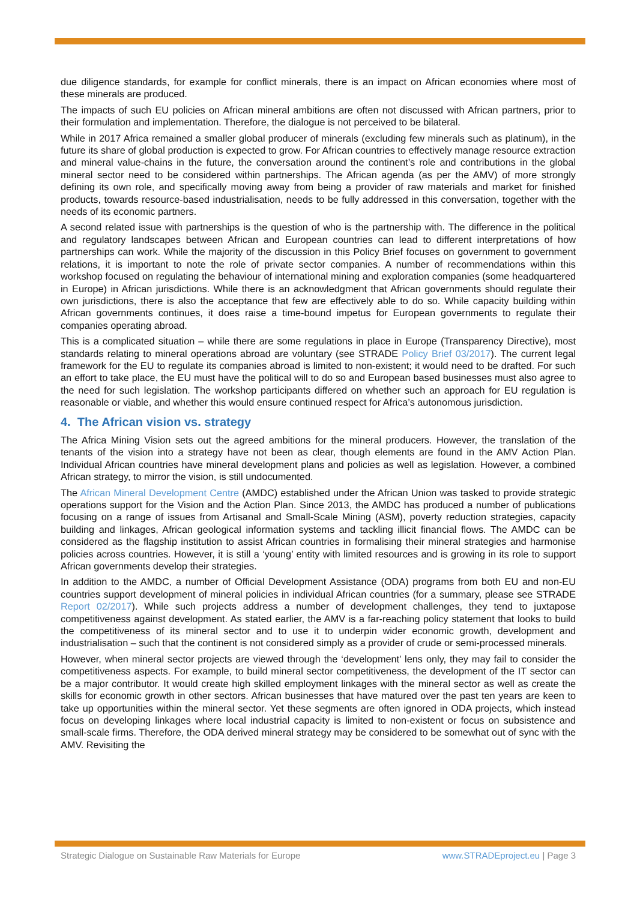due diligence standards, for example for conflict minerals, there is an impact on African economies where most of these minerals are produced.
The impacts of such EU policies on African mineral ambitions are often not discussed with African partners, prior to their formulation and implementation. Therefore, the dialogue is not perceived to be bilateral.
While in 2017 Africa remained a smaller global producer of minerals (excluding few minerals such as platinum), in the future its share of global production is expected to grow. For African countries to effectively manage resource extraction and mineral value-chains in the future, the conversation around the continent’s role and contributions in the global mineral sector need to be considered within partnerships. The African agenda (as per the AMV) of more strongly defining its own role, and specifically moving away from being a provider of raw materials and market for finished products, towards resource-based industrialisation, needs to be fully addressed in this conversation, together with the needs of its economic partners.
A second related issue with partnerships is the question of who is the partnership with. The difference in the political and regulatory landscapes between African and European countries can lead to different interpretations of how partnerships can work. While the majority of the discussion in this Policy Brief focuses on government to government relations, it is important to note the role of private sector companies. A number of recommendations within this workshop focused on regulating the behaviour of international mining and exploration companies (some headquartered in Europe) in African jurisdictions. While there is an acknowledgment that African governments should regulate their own jurisdictions, there is also the acceptance that few are effectively able to do so. While capacity building within African governments continues, it does raise a time-bound impetus for European governments to regulate their companies operating abroad.
This is a complicated situation – while there are some regulations in place in Europe (Transparency Directive), most standards relating to mineral operations abroad are voluntary (see STRADE Policy Brief 03/2017). The current legal framework for the EU to regulate its companies abroad is limited to non-existent; it would need to be drafted. For such an effort to take place, the EU must have the political will to do so and European based businesses must also agree to the need for such legislation. The workshop participants differed on whether such an approach for EU regulation is reasonable or viable, and whether this would ensure continued respect for Africa’s autonomous jurisdiction.
4. The African vision vs. strategy
The Africa Mining Vision sets out the agreed ambitions for the mineral producers. However, the translation of the tenants of the vision into a strategy have not been as clear, though elements are found in the AMV Action Plan. Individual African countries have mineral development plans and policies as well as legislation. However, a combined African strategy, to mirror the vision, is still undocumented.
The African Mineral Development Centre (AMDC) established under the African Union was tasked to provide strategic operations support for the Vision and the Action Plan. Since 2013, the AMDC has produced a number of publications focusing on a range of issues from Artisanal and Small-Scale Mining (ASM), poverty reduction strategies, capacity building and linkages, African geological information systems and tackling illicit financial flows. The AMDC can be considered as the flagship institution to assist African countries in formalising their mineral strategies and harmonise policies across countries. However, it is still a ‘young’ entity with limited resources and is growing in its role to support African governments develop their strategies.
In addition to the AMDC, a number of Official Development Assistance (ODA) programs from both EU and non-EU countries support development of mineral policies in individual African countries (for a summary, please see STRADE Report 02/2017). While such projects address a number of development challenges, they tend to juxtapose competitiveness against development. As stated earlier, the AMV is a far-reaching policy statement that looks to build the competitiveness of its mineral sector and to use it to underpin wider economic growth, development and industrialisation – such that the continent is not considered simply as a provider of crude or semi-processed minerals.
However, when mineral sector projects are viewed through the ‘development’ lens only, they may fail to consider the competitiveness aspects. For example, to build mineral sector competitiveness, the development of the IT sector can be a major contributor. It would create high skilled employment linkages with the mineral sector as well as create the skills for economic growth in other sectors. African businesses that have matured over the past ten years are keen to take up opportunities within the mineral sector. Yet these segments are often ignored in ODA projects, which instead focus on developing linkages where local industrial capacity is limited to non-existent or focus on subsistence and small-scale firms. Therefore, the ODA derived mineral strategy may be considered to be somewhat out of sync with the AMV. Revisiting the
Strategic Dialogue on Sustainable Raw Materials for Europe www.STRADEproject.eu | Page 3